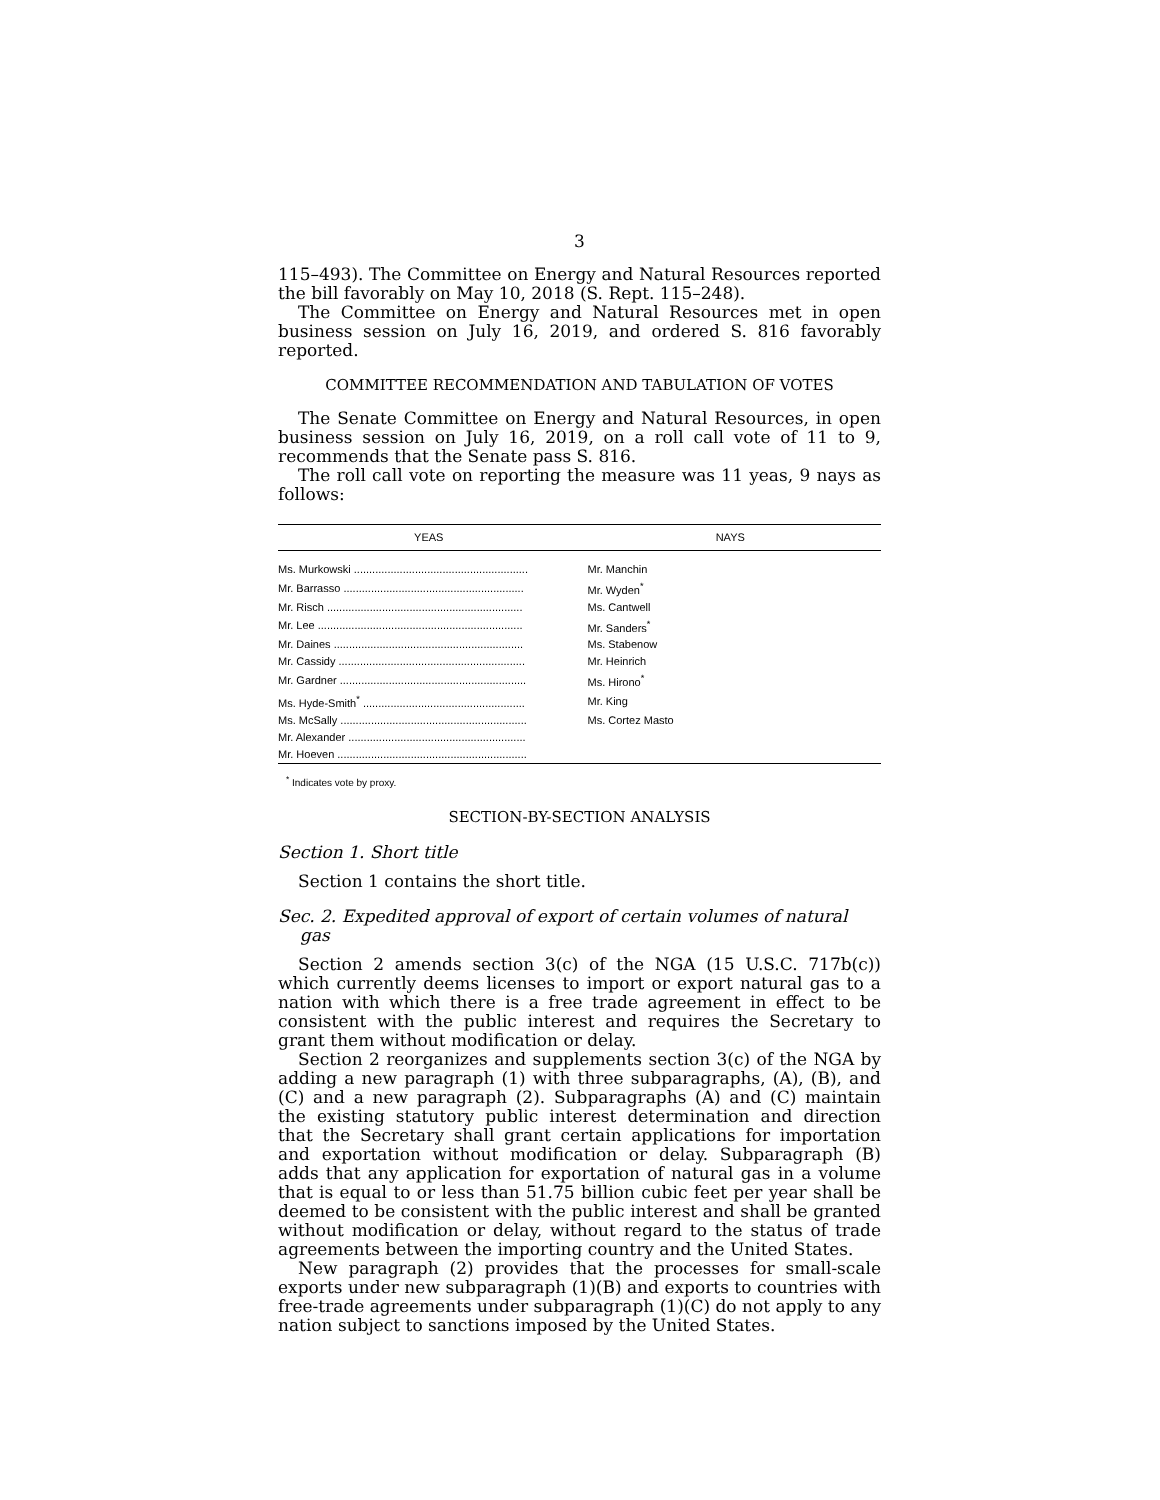3
115–493). The Committee on Energy and Natural Resources reported the bill favorably on May 10, 2018 (S. Rept. 115–248).
The Committee on Energy and Natural Resources met in open business session on July 16, 2019, and ordered S. 816 favorably reported.
COMMITTEE RECOMMENDATION AND TABULATION OF VOTES
The Senate Committee on Energy and Natural Resources, in open business session on July 16, 2019, on a roll call vote of 11 to 9, recommends that the Senate pass S. 816.
The roll call vote on reporting the measure was 11 yeas, 9 nays as follows:
| YEAS | NAYS |
| --- | --- |
| Ms. Murkowski ......................................................... | Mr. Manchin |
| Mr. Barrasso ........................................................... | Mr. Wyden<sup>*</sup> |
| Mr. Risch ................................................................ | Ms. Cantwell |
| Mr. Lee ................................................................... | Mr. Sanders<sup>*</sup> |
| Mr. Daines .............................................................. | Ms. Stabenow |
| Mr. Cassidy ............................................................. | Mr. Heinrich |
| Mr. Gardner ............................................................. | Ms. Hirono<sup>*</sup> |
| Ms. Hyde-Smith<sup>*</sup> ..................................................... | Mr. King |
| Ms. McSally ............................................................. | Ms. Cortez Masto |
| Mr. Alexander .......................................................... | |
| Mr. Hoeven .............................................................. | |
<sup>*</sup> Indicates vote by proxy.
SECTION-BY-SECTION ANALYSIS
Section 1. Short title
Section 1 contains the short title.
Sec. 2. Expedited approval of export of certain volumes of natural gas
Section 2 amends section 3(c) of the NGA (15 U.S.C. 717b(c)) which currently deems licenses to import or export natural gas to a nation with which there is a free trade agreement in effect to be consistent with the public interest and requires the Secretary to grant them without modification or delay.
Section 2 reorganizes and supplements section 3(c) of the NGA by adding a new paragraph (1) with three subparagraphs, (A), (B), and (C) and a new paragraph (2). Subparagraphs (A) and (C) maintain the existing statutory public interest determination and direction that the Secretary shall grant certain applications for importation and exportation without modification or delay. Subparagraph (B) adds that any application for exportation of natural gas in a volume that is equal to or less than 51.75 billion cubic feet per year shall be deemed to be consistent with the public interest and shall be granted without modification or delay, without regard to the status of trade agreements between the importing country and the United States.
New paragraph (2) provides that the processes for small-scale exports under new subparagraph (1)(B) and exports to countries with free-trade agreements under subparagraph (1)(C) do not apply to any nation subject to sanctions imposed by the United States.